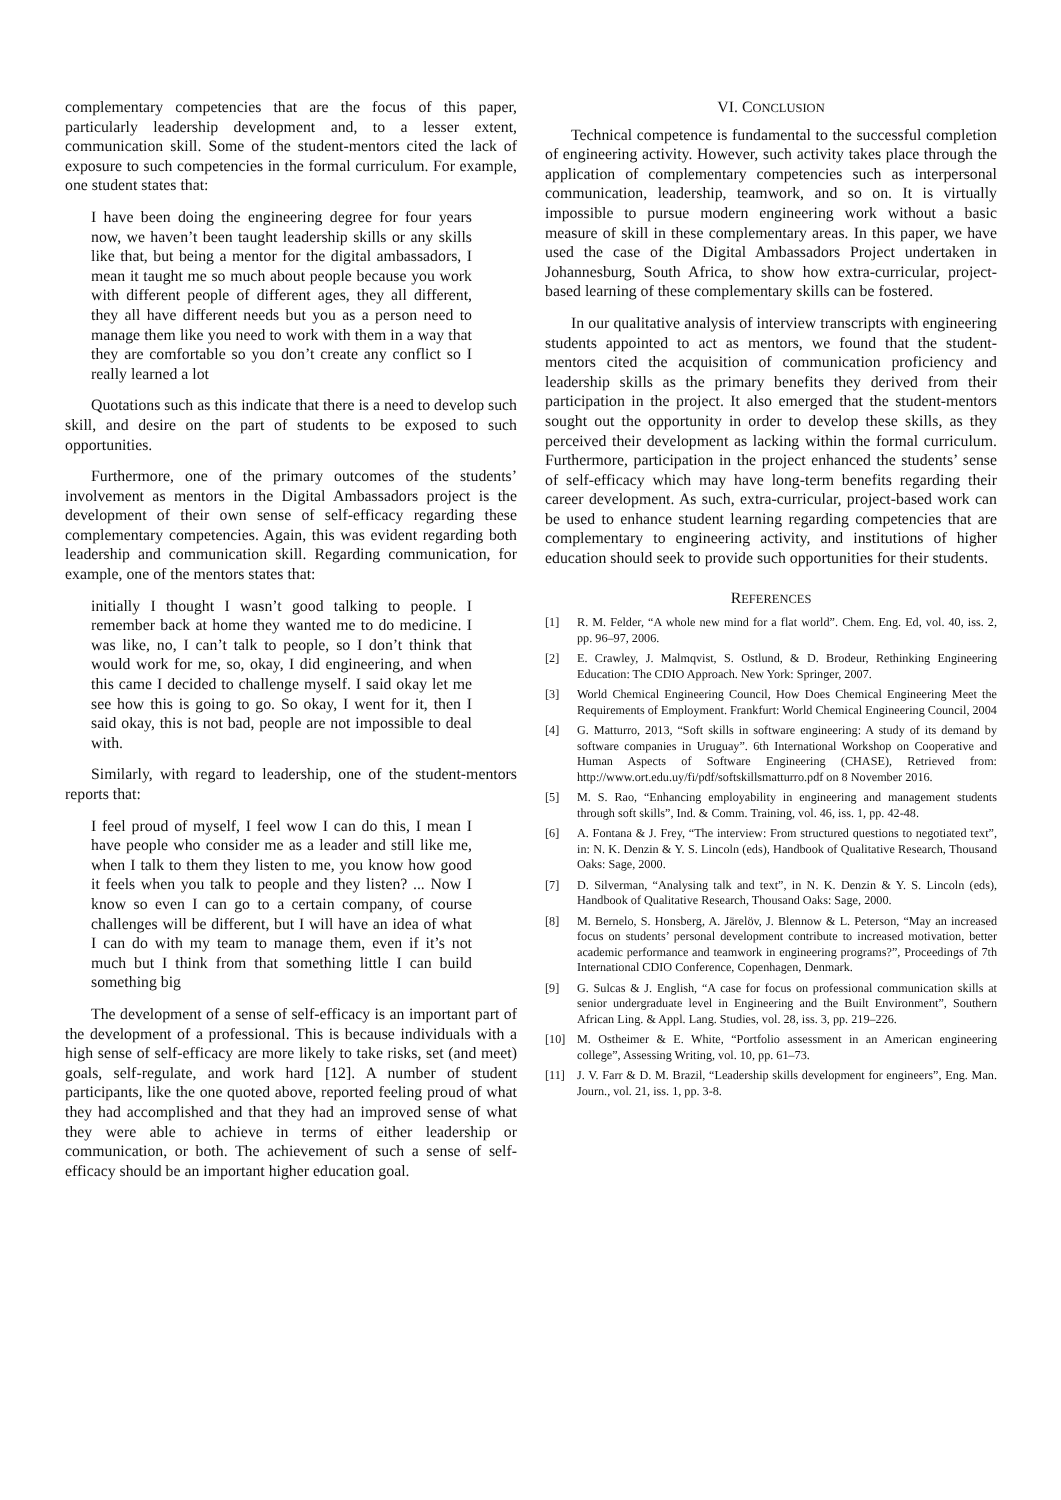complementary competencies that are the focus of this paper, particularly leadership development and, to a lesser extent, communication skill. Some of the student-mentors cited the lack of exposure to such competencies in the formal curriculum. For example, one student states that:
I have been doing the engineering degree for four years now, we haven’t been taught leadership skills or any skills like that, but being a mentor for the digital ambassadors, I mean it taught me so much about people because you work with different people of different ages, they all different, they all have different needs but you as a person need to manage them like you need to work with them in a way that they are comfortable so you don’t create any conflict so I really learned a lot
Quotations such as this indicate that there is a need to develop such skill, and desire on the part of students to be exposed to such opportunities.
Furthermore, one of the primary outcomes of the students’ involvement as mentors in the Digital Ambassadors project is the development of their own sense of self-efficacy regarding these complementary competencies. Again, this was evident regarding both leadership and communication skill. Regarding communication, for example, one of the mentors states that:
initially I thought I wasn’t good talking to people. I remember back at home they wanted me to do medicine. I was like, no, I can’t talk to people, so I don’t think that would work for me, so, okay, I did engineering, and when this came I decided to challenge myself. I said okay let me see how this is going to go. So okay, I went for it, then I said okay, this is not bad, people are not impossible to deal with.
Similarly, with regard to leadership, one of the student-mentors reports that:
I feel proud of myself, I feel wow I can do this, I mean I have people who consider me as a leader and still like me, when I talk to them they listen to me, you know how good it feels when you talk to people and they listen? ... Now I know so even I can go to a certain company, of course challenges will be different, but I will have an idea of what I can do with my team to manage them, even if it’s not much but I think from that something little I can build something big
The development of a sense of self-efficacy is an important part of the development of a professional. This is because individuals with a high sense of self-efficacy are more likely to take risks, set (and meet) goals, self-regulate, and work hard [12]. A number of student participants, like the one quoted above, reported feeling proud of what they had accomplished and that they had an improved sense of what they were able to achieve in terms of either leadership or communication, or both. The achievement of such a sense of self-efficacy should be an important higher education goal.
VI. CONCLUSION
Technical competence is fundamental to the successful completion of engineering activity. However, such activity takes place through the application of complementary competencies such as interpersonal communication, leadership, teamwork, and so on. It is virtually impossible to pursue modern engineering work without a basic measure of skill in these complementary areas. In this paper, we have used the case of the Digital Ambassadors Project undertaken in Johannesburg, South Africa, to show how extra-curricular, project-based learning of these complementary skills can be fostered.
In our qualitative analysis of interview transcripts with engineering students appointed to act as mentors, we found that the student-mentors cited the acquisition of communication proficiency and leadership skills as the primary benefits they derived from their participation in the project. It also emerged that the student-mentors sought out the opportunity in order to develop these skills, as they perceived their development as lacking within the formal curriculum. Furthermore, participation in the project enhanced the students’ sense of self-efficacy which may have long-term benefits regarding their career development. As such, extra-curricular, project-based work can be used to enhance student learning regarding competencies that are complementary to engineering activity, and institutions of higher education should seek to provide such opportunities for their students.
REFERENCES
[1] R. M. Felder, “A whole new mind for a flat world”. Chem. Eng. Ed, vol. 40, iss. 2, pp. 96–97, 2006.
[2] E. Crawley, J. Malmqvist, S. Ostlund, & D. Brodeur, Rethinking Engineering Education: The CDIO Approach. New York: Springer, 2007.
[3] World Chemical Engineering Council, How Does Chemical Engineering Meet the Requirements of Employment. Frankfurt: World Chemical Engineering Council, 2004
[4] G. Matturro, 2013, “Soft skills in software engineering: A study of its demand by software companies in Uruguay”. 6th International Workshop on Cooperative and Human Aspects of Software Engineering (CHASE), Retrieved from: http://www.ort.edu.uy/fi/pdf/softskillsmatturro.pdf on 8 November 2016.
[5] M. S. Rao, “Enhancing employability in engineering and management students through soft skills”, Ind. & Comm. Training, vol. 46, iss. 1, pp. 42-48.
[6] A. Fontana & J. Frey, “The interview: From structured questions to negotiated text”, in: N. K. Denzin & Y. S. Lincoln (eds), Handbook of Qualitative Research, Thousand Oaks: Sage, 2000.
[7] D. Silverman, “Analysing talk and text”, in N. K. Denzin & Y. S. Lincoln (eds), Handbook of Qualitative Research, Thousand Oaks: Sage, 2000.
[8] M. Bernelo, S. Honsberg, A. Järelöv, J. Blennow & L. Peterson, “May an increased focus on students’ personal development contribute to increased motivation, better academic performance and teamwork in engineering programs?”, Proceedings of 7th International CDIO Conference, Copenhagen, Denmark.
[9] G. Sulcas & J. English, “A case for focus on professional communication skills at senior undergraduate level in Engineering and the Built Environment”, Southern African Ling. & Appl. Lang. Studies, vol. 28, iss. 3, pp. 219–226.
[10] M. Ostheimer & E. White, “Portfolio assessment in an American engineering college”, Assessing Writing, vol. 10, pp. 61–73.
[11] J. V. Farr & D. M. Brazil, “Leadership skills development for engineers”, Eng. Man. Journ., vol. 21, iss. 1, pp. 3-8.